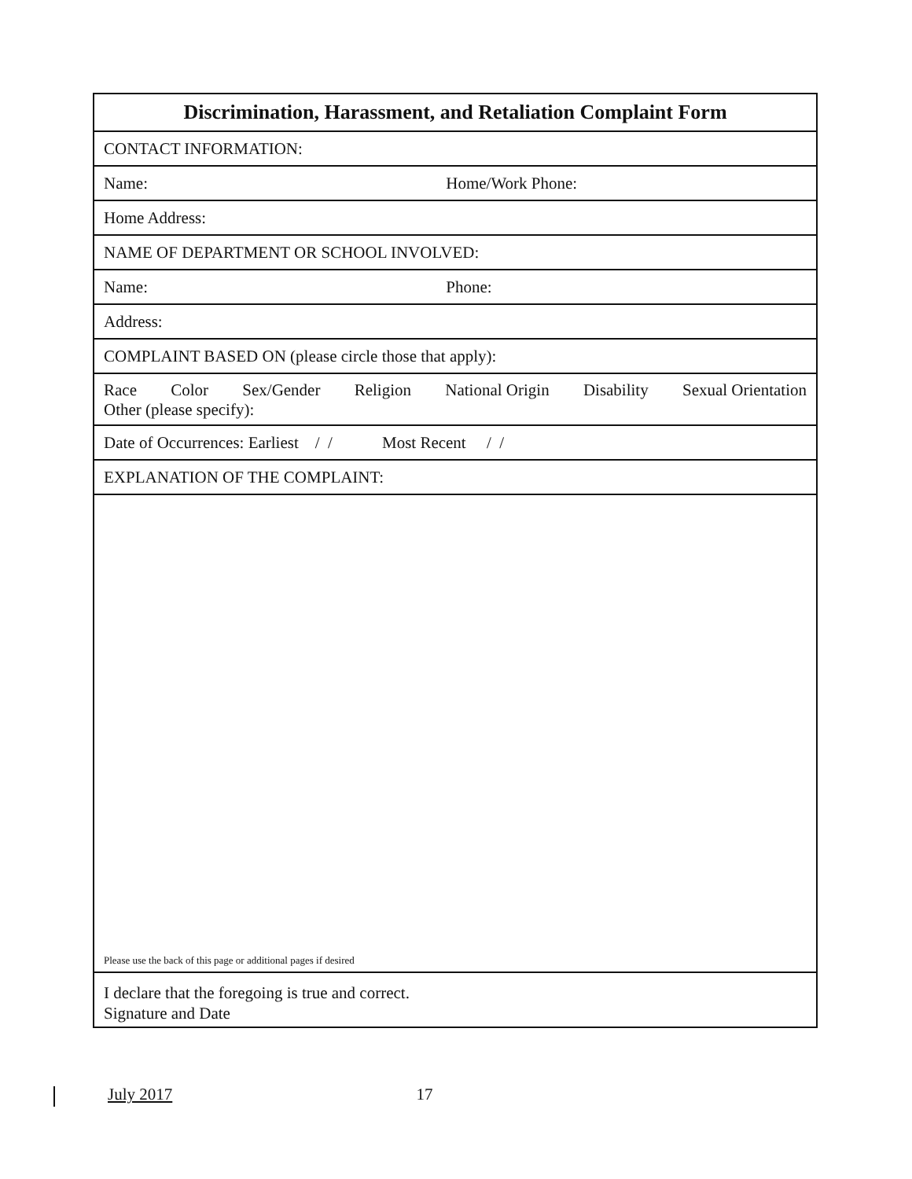| Discrimination, Harassment, and Retaliation Complaint Form |
| CONTACT INFORMATION: |
| Name: Home/Work Phone: |
| Home Address: |
| NAME OF DEPARTMENT OR SCHOOL INVOLVED: |
| Name: Phone: |
| Address: |
| COMPLAINT BASED ON (please circle those that apply): |
| Race Color Sex/Gender Religion National Origin Disability Sexual Orientation Other (please specify): |
| Date of Occurrences: Earliest / / Most Recent / / |
| EXPLANATION OF THE COMPLAINT: |
| Please use the back of this page or additional pages if desired |
| I declare that the foregoing is true and correct. Signature and Date |
July 2017 17